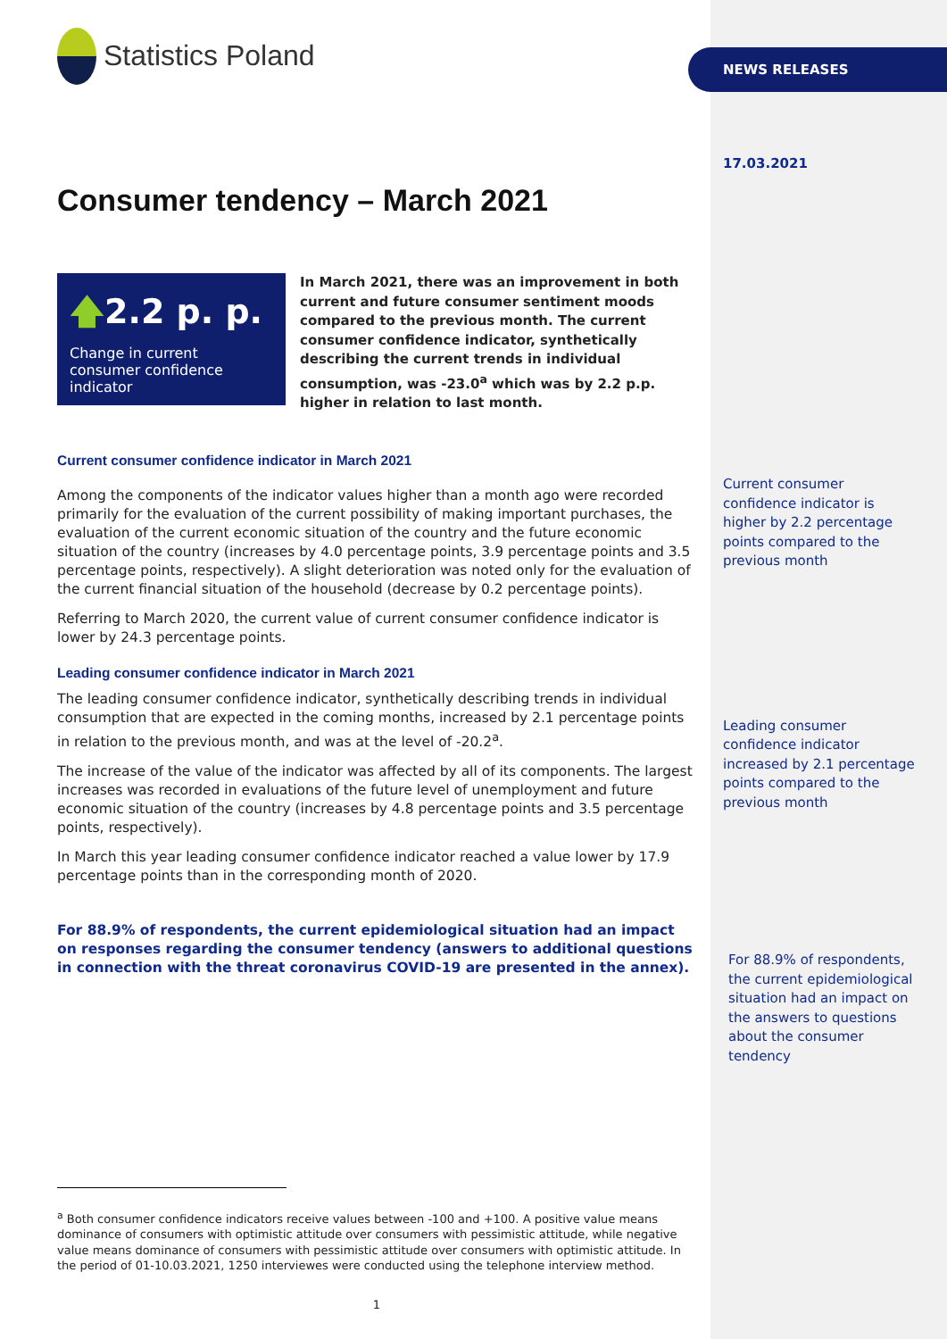Statistics Poland
Consumer tendency – March 2021
🡅2.2 p. p.
Change in current consumer confidence indicator
In March 2021, there was an improvement in both current and future consumer sentiment moods compared to the previous month. The current consumer confidence indicator, synthetically describing the current trends in individual consumption, was -23.0<sup>a</sup> which was by 2.2 p.p. higher in relation to last month.
Current consumer confidence indicator in March 2021
Among the components of the indicator values higher than a month ago were recorded primarily for the evaluation of the current possibility of making important purchases, the evaluation of the current economic situation of the country and the future economic situation of the country (increases by 4.0 percentage points, 3.9 percentage points and 3.5 percentage points, respectively). A slight deterioration was noted only for the evaluation of the current financial situation of the household (decrease by 0.2 percentage points).
Referring to March 2020, the current value of current consumer confidence indicator is lower by 24.3 percentage points.
Leading consumer confidence indicator in March 2021
The leading consumer confidence indicator, synthetically describing trends in individual consumption that are expected in the coming months, increased by 2.1 percentage points in relation to the previous month, and was at the level of -20.2<sup>a</sup>.
The increase of the value of the indicator was affected by all of its components. The largest increases was recorded in evaluations of the future level of unemployment and future economic situation of the country (increases by 4.8 percentage points and 3.5 percentage points, respectively).
In March this year leading consumer confidence indicator reached a value lower by 17.9 percentage points than in the corresponding month of 2020.
For 88.9% of respondents, the current epidemiological situation had an impact on responses regarding the consumer tendency (answers to additional questions in connection with the threat coronavirus COVID-19 are presented in the annex).
<sup>a</sup> Both consumer confidence indicators receive values between -100 and +100. A positive value means dominance of consumers with optimistic attitude over consumers with pessimistic attitude, while negative value means dominance of consumers with pessimistic attitude over consumers with optimistic attitude. In the period of 01-10.03.2021, 1250 interviewes were conducted using the telephone interview method.
1
NEWS RELEASES
17.03.2021
Current consumer confidence indicator is higher by 2.2 percentage points compared to the previous month
Leading consumer confidence indicator increased by 2.1 percentage points compared to the previous month
For 88.9% of respondents, the current epidemiological situation had an impact on the answers to questions about the consumer tendency